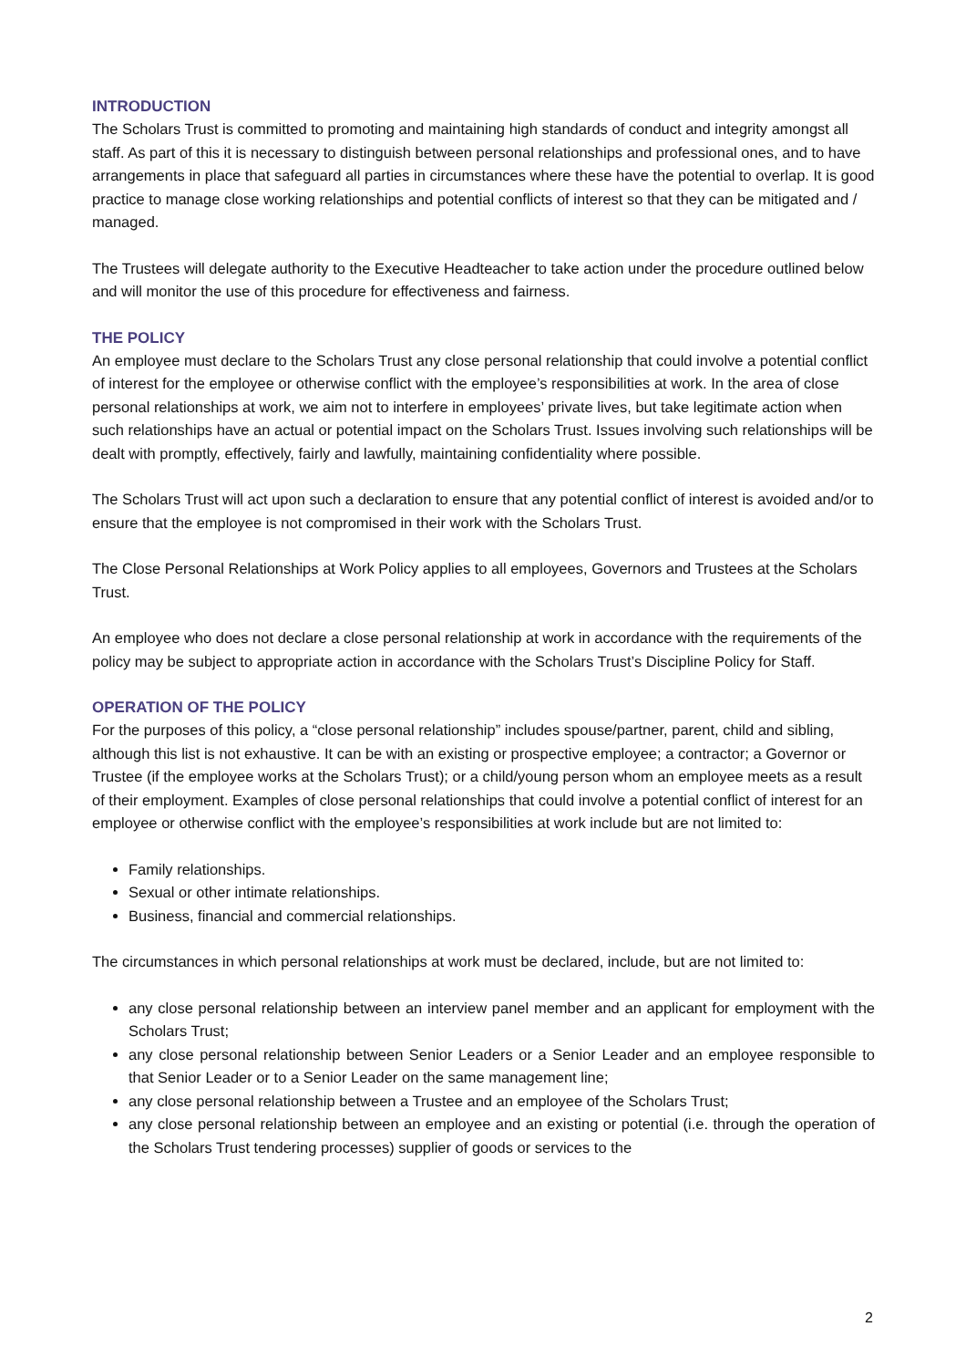INTRODUCTION
The Scholars Trust is committed to promoting and maintaining high standards of conduct and integrity amongst all staff. As part of this it is necessary to distinguish between personal relationships and professional ones, and to have arrangements in place that safeguard all parties in circumstances where these have the potential to overlap. It is good practice to manage close working relationships and potential conflicts of interest so that they can be mitigated and / managed.
The Trustees will delegate authority to the Executive Headteacher to take action under the procedure outlined below and will monitor the use of this procedure for effectiveness and fairness.
THE POLICY
An employee must declare to the Scholars Trust any close personal relationship that could involve a potential conflict of interest for the employee or otherwise conflict with the employee’s responsibilities at work. In the area of close personal relationships at work, we aim not to interfere in employees’ private lives, but take legitimate action when such relationships have an actual or potential impact on the Scholars Trust. Issues involving such relationships will be dealt with promptly, effectively, fairly and lawfully, maintaining confidentiality where possible.
The Scholars Trust will act upon such a declaration to ensure that any potential conflict of interest is avoided and/or to ensure that the employee is not compromised in their work with the Scholars Trust.
The Close Personal Relationships at Work Policy applies to all employees, Governors and Trustees at the Scholars Trust.
An employee who does not declare a close personal relationship at work in accordance with the requirements of the policy may be subject to appropriate action in accordance with the Scholars Trust’s Discipline Policy for Staff.
OPERATION OF THE POLICY
For the purposes of this policy, a “close personal relationship” includes spouse/partner, parent, child and sibling, although this list is not exhaustive. It can be with an existing or prospective employee; a contractor; a Governor or Trustee (if the employee works at the Scholars Trust); or a child/young person whom an employee meets as a result of their employment. Examples of close personal relationships that could involve a potential conflict of interest for an employee or otherwise conflict with the employee’s responsibilities at work include but are not limited to:
Family relationships.
Sexual or other intimate relationships.
Business, financial and commercial relationships.
The circumstances in which personal relationships at work must be declared, include, but are not limited to:
any close personal relationship between an interview panel member and an applicant for employment with the Scholars Trust;
any close personal relationship between Senior Leaders or a Senior Leader and an employee responsible to that Senior Leader or to a Senior Leader on the same management line;
any close personal relationship between a Trustee and an employee of the Scholars Trust;
any close personal relationship between an employee and an existing or potential (i.e. through the operation of the Scholars Trust tendering processes) supplier of goods or services to the
2